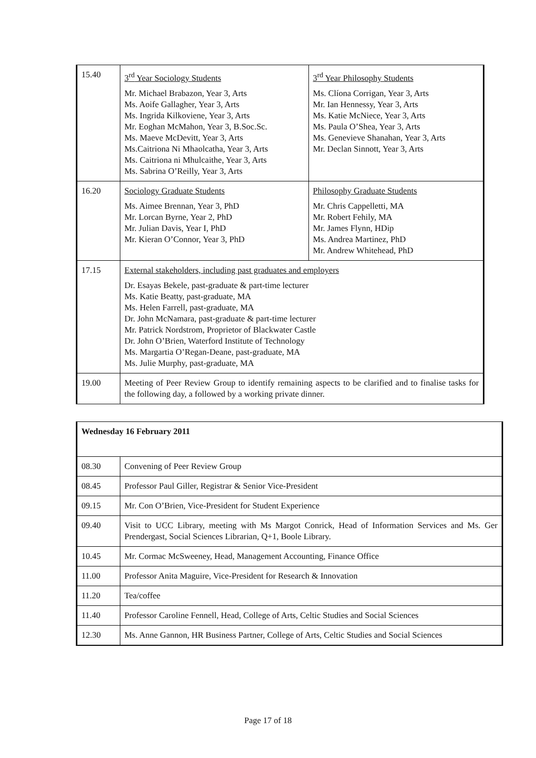| 15.40 | 3<sup>rd</sup> Year Sociology Students Mr. Michael Brabazon, Year 3, Arts Ms. Aoife Gallagher, Year 3, Arts Ms. Ingrida Kilkoviene, Year 3, Arts Mr. Eoghan McMahon, Year 3, B.Soc.Sc. Ms. Maeve McDevitt, Year 3, Arts Ms.Caitriona Ni Mhaolcatha, Year 3, Arts Ms. Caitriona ni Mhulcaithe, Year 3, Arts Ms. Sabrina O’Reilly, Year 3, Arts | 3<sup>rd</sup> Year Philosophy Students Ms. Clíona Corrigan, Year 3, Arts Mr. Ian Hennessy, Year 3, Arts Ms. Katie McNiece, Year 3, Arts Ms. Paula O’Shea, Year 3, Arts Ms. Genevieve Shanahan, Year 3, Arts Mr. Declan Sinnott, Year 3, Arts |
| 16.20 | Sociology Graduate Students Ms. Aimee Brennan, Year 3, PhD Mr. Lorcan Byrne, Year 2, PhD Mr. Julian Davis, Year I, PhD Mr. Kieran O’Connor, Year 3, PhD | Philosophy Graduate Students Mr. Chris Cappelletti, MA Mr. Robert Fehily, MA Mr. James Flynn, HDip Ms. Andrea Martinez, PhD Mr. Andrew Whitehead, PhD |
| 17.15 | External stakeholders, including past graduates and employers Dr. Esayas Bekele, past-graduate & part-time lecturer Ms. Katie Beatty, past-graduate, MA Ms. Helen Farrell, past-graduate, MA Dr. John McNamara, past-graduate & part-time lecturer Mr. Patrick Nordstrom, Proprietor of Blackwater Castle Dr. John O’Brien, Waterford Institute of Technology Ms. Margartia O’Regan-Deane, past-graduate, MA Ms. Julie Murphy, past-graduate, MA | |
| 19.00 | Meeting of Peer Review Group to identify remaining aspects to be clarified and to finalise tasks for the following day, a followed by a working private dinner. | |
| Wednesday 16 February 2011 | |
| 08.30 | Convening of Peer Review Group |
| 08.45 | Professor Paul Giller, Registrar & Senior Vice-President |
| 09.15 | Mr. Con O’Brien, Vice-President for Student Experience |
| 09.40 | Visit to UCC Library, meeting with Ms Margot Conrick, Head of Information Services and Ms. Ger Prendergast, Social Sciences Librarian, Q+1, Boole Library. |
| 10.45 | Mr. Cormac McSweeney, Head, Management Accounting, Finance Office |
| 11.00 | Professor Anita Maguire, Vice-President for Research & Innovation |
| 11.20 | Tea/coffee |
| 11.40 | Professor Caroline Fennell, Head, College of Arts, Celtic Studies and Social Sciences |
| 12.30 | Ms. Anne Gannon, HR Business Partner, College of Arts, Celtic Studies and Social Sciences |
Page 17 of 18